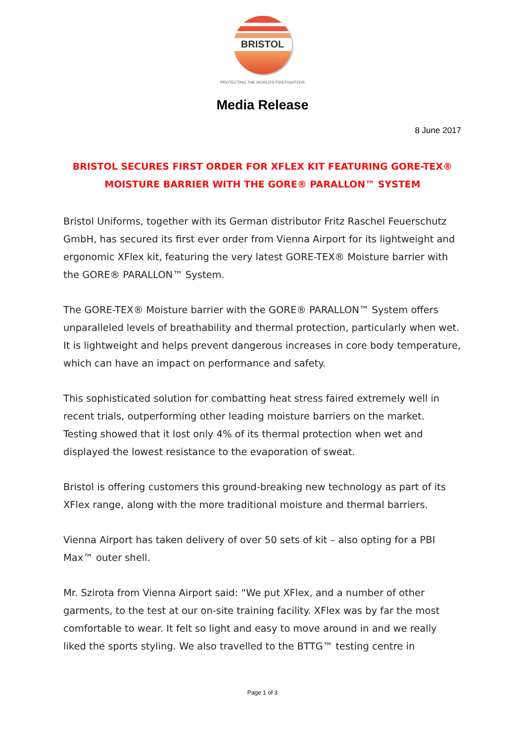BRISTOL
PROTECTING THE WORLD'S FIREFIGHTERS
Media Release
8 June 2017
BRISTOL SECURES FIRST ORDER FOR XFLEX KIT FEATURING GORE-TEX® MOISTURE BARRIER WITH THE GORE® PARALLON™ SYSTEM
Bristol Uniforms, together with its German distributor Fritz Raschel Feuerschutz GmbH, has secured its first ever order from Vienna Airport for its lightweight and ergonomic XFlex kit, featuring the very latest GORE-TEX® Moisture barrier with the GORE® PARALLON™ System.
The GORE-TEX® Moisture barrier with the GORE® PARALLON™ System offers unparalleled levels of breathability and thermal protection, particularly when wet. It is lightweight and helps prevent dangerous increases in core body temperature, which can have an impact on performance and safety.
This sophisticated solution for combatting heat stress faired extremely well in recent trials, outperforming other leading moisture barriers on the market. Testing showed that it lost only 4% of its thermal protection when wet and displayed the lowest resistance to the evaporation of sweat.
Bristol is offering customers this ground-breaking new technology as part of its XFlex range, along with the more traditional moisture and thermal barriers.
Vienna Airport has taken delivery of over 50 sets of kit – also opting for a PBI Max™ outer shell.
Mr. Szirota from Vienna Airport said: “We put XFlex, and a number of other garments, to the test at our on-site training facility. XFlex was by far the most comfortable to wear. It felt so light and easy to move around in and we really liked the sports styling. We also travelled to the BTTG™ testing centre in
Page 1 of 3